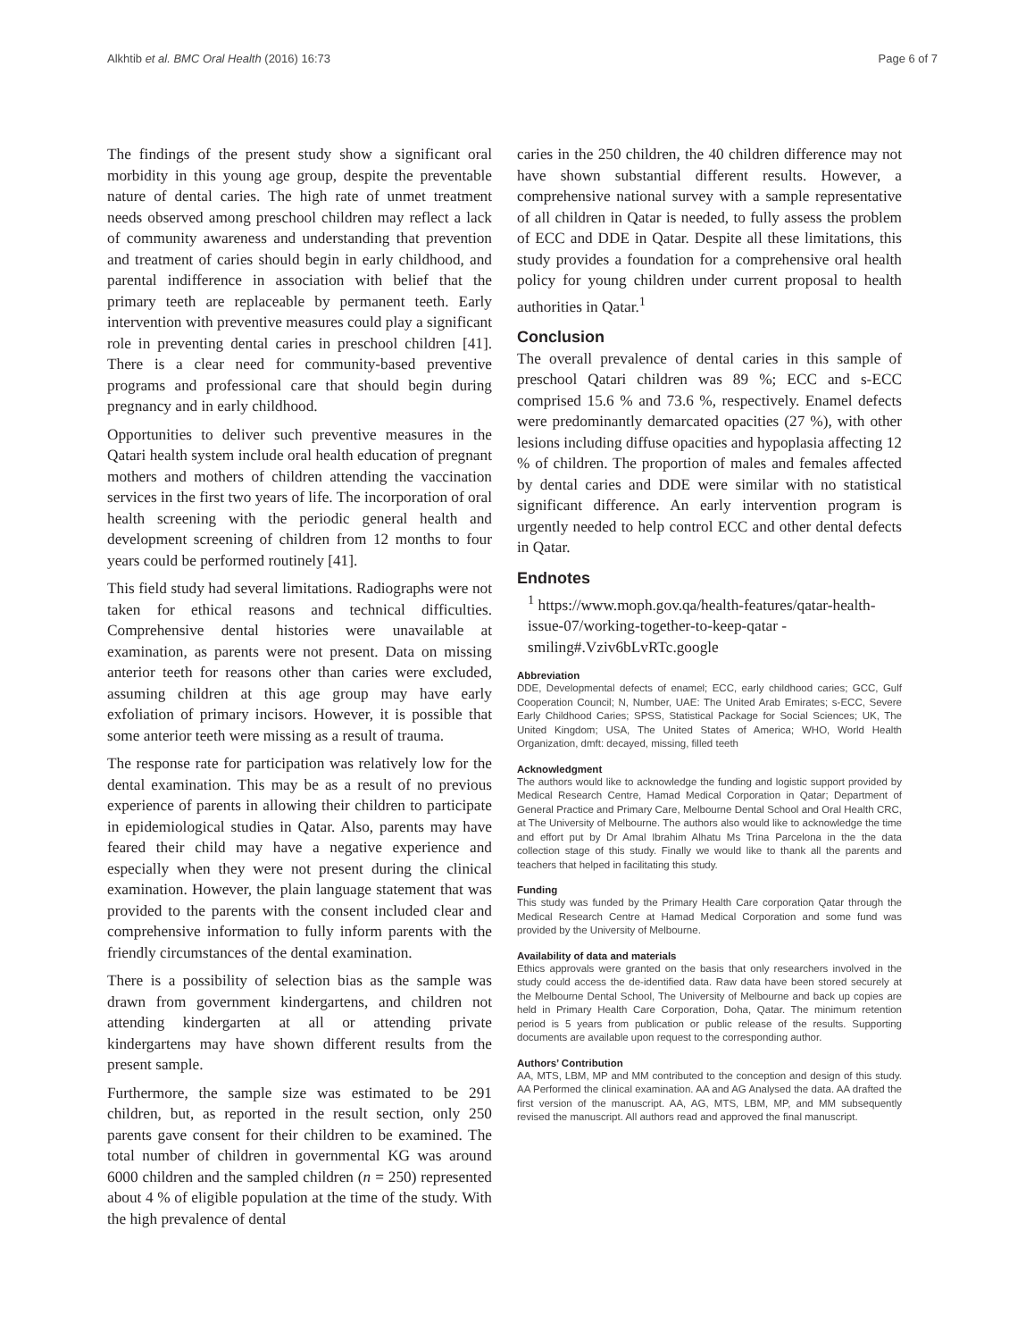Alkhtib et al. BMC Oral Health (2016) 16:73 Page 6 of 7
The findings of the present study show a significant oral morbidity in this young age group, despite the preventable nature of dental caries. The high rate of unmet treatment needs observed among preschool children may reflect a lack of community awareness and understanding that prevention and treatment of caries should begin in early childhood, and parental indifference in association with belief that the primary teeth are replaceable by permanent teeth. Early intervention with preventive measures could play a significant role in preventing dental caries in preschool children [41]. There is a clear need for community-based preventive programs and professional care that should begin during pregnancy and in early childhood.
Opportunities to deliver such preventive measures in the Qatari health system include oral health education of pregnant mothers and mothers of children attending the vaccination services in the first two years of life. The incorporation of oral health screening with the periodic general health and development screening of children from 12 months to four years could be performed routinely [41].
This field study had several limitations. Radiographs were not taken for ethical reasons and technical difficulties. Comprehensive dental histories were unavailable at examination, as parents were not present. Data on missing anterior teeth for reasons other than caries were excluded, assuming children at this age group may have early exfoliation of primary incisors. However, it is possible that some anterior teeth were missing as a result of trauma.
The response rate for participation was relatively low for the dental examination. This may be as a result of no previous experience of parents in allowing their children to participate in epidemiological studies in Qatar. Also, parents may have feared their child may have a negative experience and especially when they were not present during the clinical examination. However, the plain language statement that was provided to the parents with the consent included clear and comprehensive information to fully inform parents with the friendly circumstances of the dental examination.
There is a possibility of selection bias as the sample was drawn from government kindergartens, and children not attending kindergarten at all or attending private kindergartens may have shown different results from the present sample.
Furthermore, the sample size was estimated to be 291 children, but, as reported in the result section, only 250 parents gave consent for their children to be examined. The total number of children in governmental KG was around 6000 children and the sampled children (n = 250) represented about 4 % of eligible population at the time of the study. With the high prevalence of dental
caries in the 250 children, the 40 children difference may not have shown substantial different results. However, a comprehensive national survey with a sample representative of all children in Qatar is needed, to fully assess the problem of ECC and DDE in Qatar. Despite all these limitations, this study provides a foundation for a comprehensive oral health policy for young children under current proposal to health authorities in Qatar.<sup>1</sup>
Conclusion
The overall prevalence of dental caries in this sample of preschool Qatari children was 89 %; ECC and s-ECC comprised 15.6 % and 73.6 %, respectively. Enamel defects were predominantly demarcated opacities (27 %), with other lesions including diffuse opacities and hypoplasia affecting 12 % of children. The proportion of males and females affected by dental caries and DDE were similar with no statistical significant difference. An early intervention program is urgently needed to help control ECC and other dental defects in Qatar.
Endnotes
<sup>1</sup> https://www.moph.gov.qa/health-features/qatar-health-issue-07/working-together-to-keep-qatar -smiling#.Vziv6bLvRTc.google
Abbreviation
DDE, Developmental defects of enamel; ECC, early childhood caries; GCC, Gulf Cooperation Council; N, Number, UAE: The United Arab Emirates; s-ECC, Severe Early Childhood Caries; SPSS, Statistical Package for Social Sciences; UK, The United Kingdom; USA, The United States of America; WHO, World Health Organization, dmft: decayed, missing, filled teeth
Acknowledgment
The authors would like to acknowledge the funding and logistic support provided by Medical Research Centre, Hamad Medical Corporation in Qatar; Department of General Practice and Primary Care, Melbourne Dental School and Oral Health CRC, at The University of Melbourne. The authors also would like to acknowledge the time and effort put by Dr Amal Ibrahim Alhatu Ms Trina Parcelona in the the data collection stage of this study. Finally we would like to thank all the parents and teachers that helped in facilitating this study.
Funding
This study was funded by the Primary Health Care corporation Qatar through the Medical Research Centre at Hamad Medical Corporation and some fund was provided by the University of Melbourne.
Availability of data and materials
Ethics approvals were granted on the basis that only researchers involved in the study could access the de-identified data. Raw data have been stored securely at the Melbourne Dental School, The University of Melbourne and back up copies are held in Primary Health Care Corporation, Doha, Qatar. The minimum retention period is 5 years from publication or public release of the results. Supporting documents are available upon request to the corresponding author.
Authors’ Contribution
AA, MTS, LBM, MP and MM contributed to the conception and design of this study. AA Performed the clinical examination. AA and AG Analysed the data. AA drafted the first version of the manuscript. AA, AG, MTS, LBM, MP, and MM subsequently revised the manuscript. All authors read and approved the final manuscript.